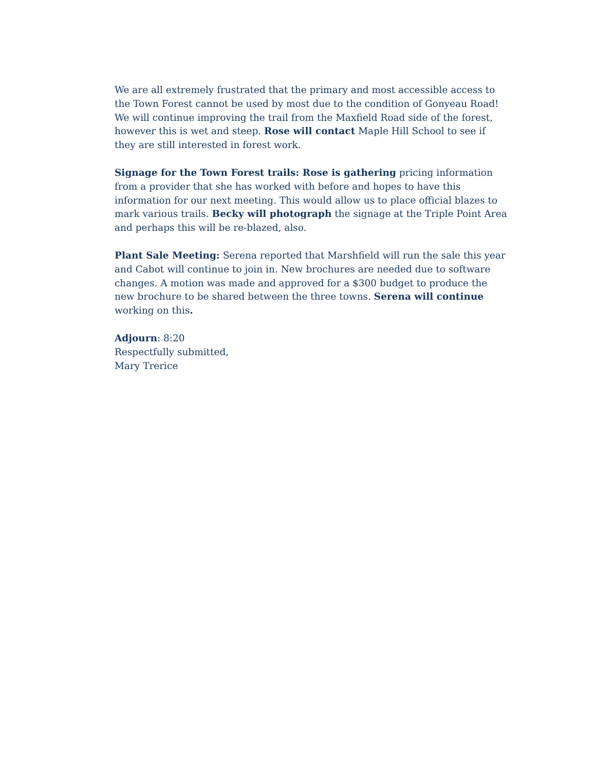We are all extremely frustrated that the primary and most accessible access to the Town Forest cannot be used by most due to the condition of Gonyeau Road! We will continue improving the trail from the Maxfield Road side of the forest, however this is wet and steep. Rose will contact Maple Hill School to see if they are still interested in forest work.
Signage for the Town Forest trails: Rose is gathering pricing information from a provider that she has worked with before and hopes to have this information for our next meeting. This would allow us to place official blazes to mark various trails. Becky will photograph the signage at the Triple Point Area and perhaps this will be re-blazed, also.
Plant Sale Meeting: Serena reported that Marshfield will run the sale this year and Cabot will continue to join in. New brochures are needed due to software changes. A motion was made and approved for a $300 budget to produce the new brochure to be shared between the three towns. Serena will continue working on this.
Adjourn: 8:20
Respectfully submitted,
Mary Trerice